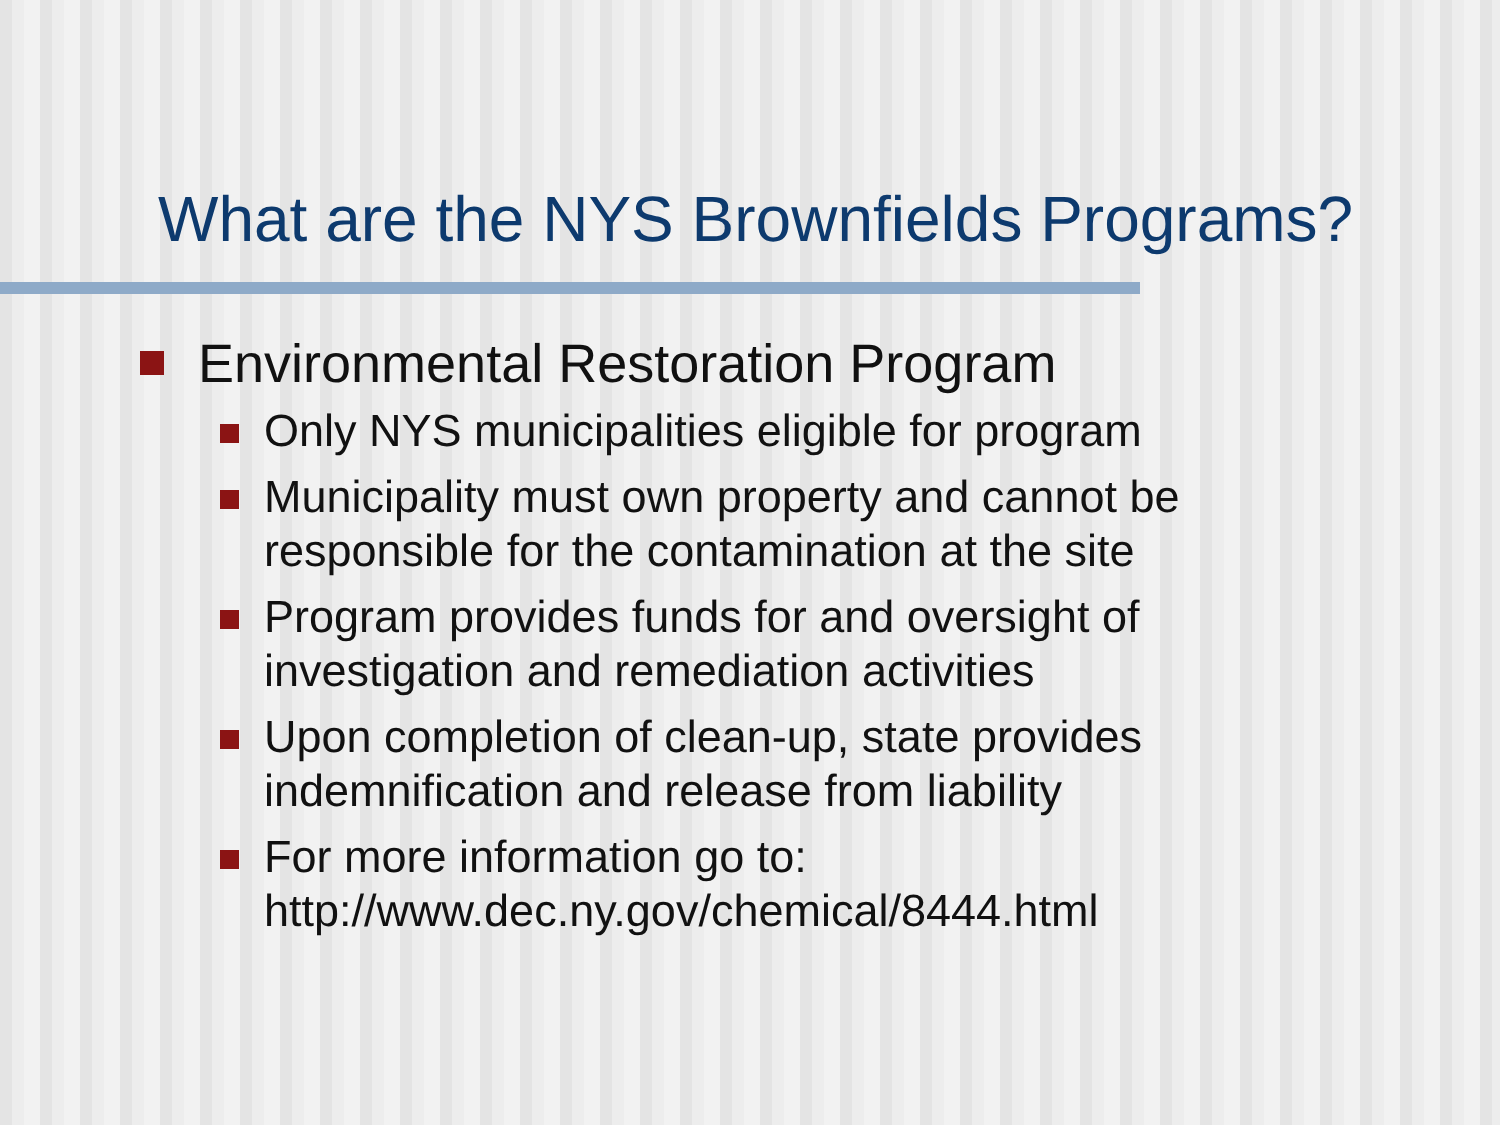What are the NYS Brownfields Programs?
Environmental Restoration Program
Only NYS municipalities eligible for program
Municipality must own property and cannot be responsible for the contamination at the site
Program provides funds for and oversight of investigation and remediation activities
Upon completion of clean-up, state provides indemnification and release from liability
For more information go to:
http://www.dec.ny.gov/chemical/8444.html